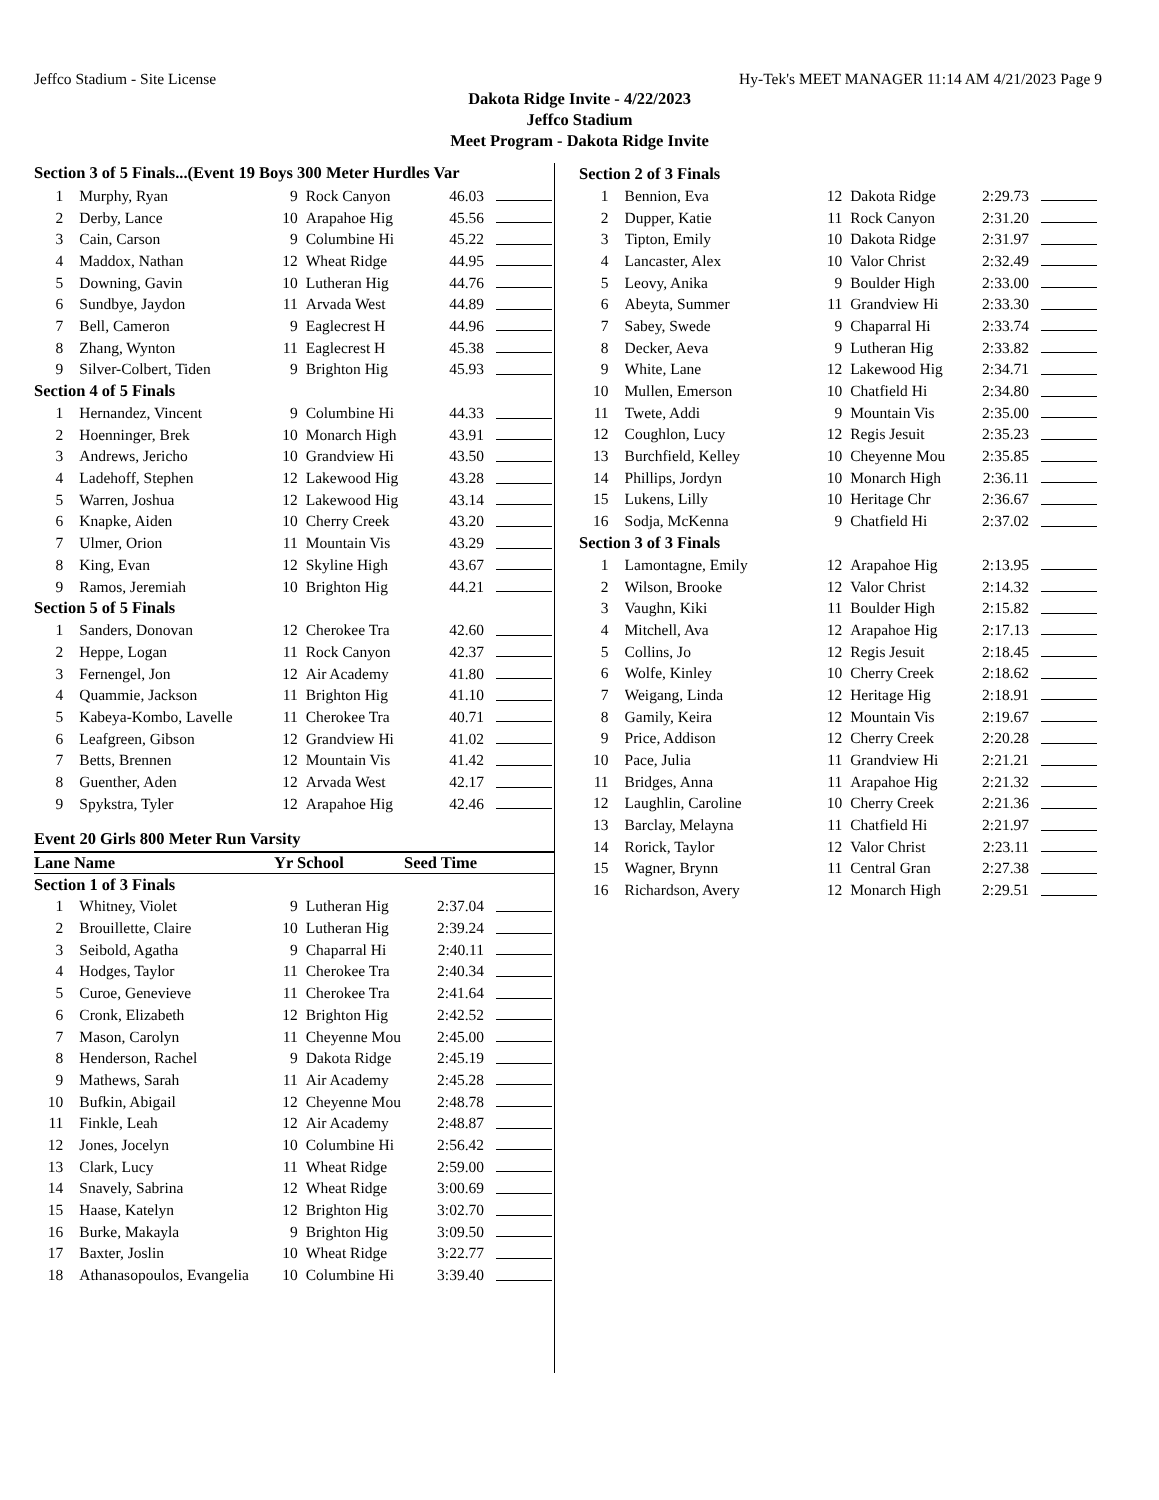Jeffco Stadium - Site License Hy-Tek's MEET MANAGER 11:14 AM 4/21/2023 Page 9
Dakota Ridge Invite - 4/22/2023
Jeffco Stadium
Meet Program - Dakota Ridge Invite
Section 3 of 5 Finals...(Event 19 Boys 300 Meter Hurdles Var
| 1 | Murphy, Ryan | 9 | Rock Canyon | 46.03 | |
| 2 | Derby, Lance | 10 | Arapahoe Hig | 45.56 | |
| 3 | Cain, Carson | 9 | Columbine Hi | 45.22 | |
| 4 | Maddox, Nathan | 12 | Wheat Ridge | 44.95 | |
| 5 | Downing, Gavin | 10 | Lutheran Hig | 44.76 | |
| 6 | Sundbye, Jaydon | 11 | Arvada West | 44.89 | |
| 7 | Bell, Cameron | 9 | Eaglecrest H | 44.96 | |
| 8 | Zhang, Wynton | 11 | Eaglecrest H | 45.38 | |
| 9 | Silver-Colbert, Tiden | 9 | Brighton Hig | 45.93 | |
| Section 4 of 5 Finals | | | | | |
| 1 | Hernandez, Vincent | 9 | Columbine Hi | 44.33 | |
| 2 | Hoenninger, Brek | 10 | Monarch High | 43.91 | |
| 3 | Andrews, Jericho | 10 | Grandview Hi | 43.50 | |
| 4 | Ladehoff, Stephen | 12 | Lakewood Hig | 43.28 | |
| 5 | Warren, Joshua | 12 | Lakewood Hig | 43.14 | |
| 6 | Knapke, Aiden | 10 | Cherry Creek | 43.20 | |
| 7 | Ulmer, Orion | 11 | Mountain Vis | 43.29 | |
| 8 | King, Evan | 12 | Skyline High | 43.67 | |
| 9 | Ramos, Jeremiah | 10 | Brighton Hig | 44.21 | |
| Section 5 of 5 Finals | | | | | |
| 1 | Sanders, Donovan | 12 | Cherokee Tra | 42.60 | |
| 2 | Heppe, Logan | 11 | Rock Canyon | 42.37 | |
| 3 | Fernengel, Jon | 12 | Air Academy | 41.80 | |
| 4 | Quammie, Jackson | 11 | Brighton Hig | 41.10 | |
| 5 | Kabeya-Kombo, Lavelle | 11 | Cherokee Tra | 40.71 | |
| 6 | Leafgreen, Gibson | 12 | Grandview Hi | 41.02 | |
| 7 | Betts, Brennen | 12 | Mountain Vis | 41.42 | |
| 8 | Guenther, Aden | 12 | Arvada West | 42.17 | |
| 9 | Spykstra, Tyler | 12 | Arapahoe Hig | 42.46 | |
Event 20 Girls 800 Meter Run Varsity
Lane Name Yr School Seed Time
| Section 1 of 3 Finals | | | | | |
| 1 | Whitney, Violet | 9 | Lutheran Hig | 2:37.04 | |
| 2 | Brouillette, Claire | 10 | Lutheran Hig | 2:39.24 | |
| 3 | Seibold, Agatha | 9 | Chaparral Hi | 2:40.11 | |
| 4 | Hodges, Taylor | 11 | Cherokee Tra | 2:40.34 | |
| 5 | Curoe, Genevieve | 11 | Cherokee Tra | 2:41.64 | |
| 6 | Cronk, Elizabeth | 12 | Brighton Hig | 2:42.52 | |
| 7 | Mason, Carolyn | 11 | Cheyenne Mou | 2:45.00 | |
| 8 | Henderson, Rachel | 9 | Dakota Ridge | 2:45.19 | |
| 9 | Mathews, Sarah | 11 | Air Academy | 2:45.28 | |
| 10 | Bufkin, Abigail | 12 | Cheyenne Mou | 2:48.78 | |
| 11 | Finkle, Leah | 12 | Air Academy | 2:48.87 | |
| 12 | Jones, Jocelyn | 10 | Columbine Hi | 2:56.42 | |
| 13 | Clark, Lucy | 11 | Wheat Ridge | 2:59.00 | |
| 14 | Snavely, Sabrina | 12 | Wheat Ridge | 3:00.69 | |
| 15 | Haase, Katelyn | 12 | Brighton Hig | 3:02.70 | |
| 16 | Burke, Makayla | 9 | Brighton Hig | 3:09.50 | |
| 17 | Baxter, Joslin | 10 | Wheat Ridge | 3:22.77 | |
| 18 | Athanasopoulos, Evangelia | 10 | Columbine Hi | 3:39.40 | |
| Section 2 of 3 Finals | | | | | |
| 1 | Bennion, Eva | 12 | Dakota Ridge | 2:29.73 | |
| 2 | Dupper, Katie | 11 | Rock Canyon | 2:31.20 | |
| 3 | Tipton, Emily | 10 | Dakota Ridge | 2:31.97 | |
| 4 | Lancaster, Alex | 10 | Valor Christ | 2:32.49 | |
| 5 | Leovy, Anika | 9 | Boulder High | 2:33.00 | |
| 6 | Abeyta, Summer | 11 | Grandview Hi | 2:33.30 | |
| 7 | Sabey, Swede | 9 | Chaparral Hi | 2:33.74 | |
| 8 | Decker, Aeva | 9 | Lutheran Hig | 2:33.82 | |
| 9 | White, Lane | 12 | Lakewood Hig | 2:34.71 | |
| 10 | Mullen, Emerson | 10 | Chatfield Hi | 2:34.80 | |
| 11 | Twete, Addi | 9 | Mountain Vis | 2:35.00 | |
| 12 | Coughlon, Lucy | 12 | Regis Jesuit | 2:35.23 | |
| 13 | Burchfield, Kelley | 10 | Cheyenne Mou | 2:35.85 | |
| 14 | Phillips, Jordyn | 10 | Monarch High | 2:36.11 | |
| 15 | Lukens, Lilly | 10 | Heritage Chr | 2:36.67 | |
| 16 | Sodja, McKenna | 9 | Chatfield Hi | 2:37.02 | |
| Section 3 of 3 Finals | | | | | |
| 1 | Lamontagne, Emily | 12 | Arapahoe Hig | 2:13.95 | |
| 2 | Wilson, Brooke | 12 | Valor Christ | 2:14.32 | |
| 3 | Vaughn, Kiki | 11 | Boulder High | 2:15.82 | |
| 4 | Mitchell, Ava | 12 | Arapahoe Hig | 2:17.13 | |
| 5 | Collins, Jo | 12 | Regis Jesuit | 2:18.45 | |
| 6 | Wolfe, Kinley | 10 | Cherry Creek | 2:18.62 | |
| 7 | Weigang, Linda | 12 | Heritage Hig | 2:18.91 | |
| 8 | Gamily, Keira | 12 | Mountain Vis | 2:19.67 | |
| 9 | Price, Addison | 12 | Cherry Creek | 2:20.28 | |
| 10 | Pace, Julia | 11 | Grandview Hi | 2:21.21 | |
| 11 | Bridges, Anna | 11 | Arapahoe Hig | 2:21.32 | |
| 12 | Laughlin, Caroline | 10 | Cherry Creek | 2:21.36 | |
| 13 | Barclay, Melayna | 11 | Chatfield Hi | 2:21.97 | |
| 14 | Rorick, Taylor | 12 | Valor Christ | 2:23.11 | |
| 15 | Wagner, Brynn | 11 | Central Gran | 2:27.38 | |
| 16 | Richardson, Avery | 12 | Monarch High | 2:29.51 | |